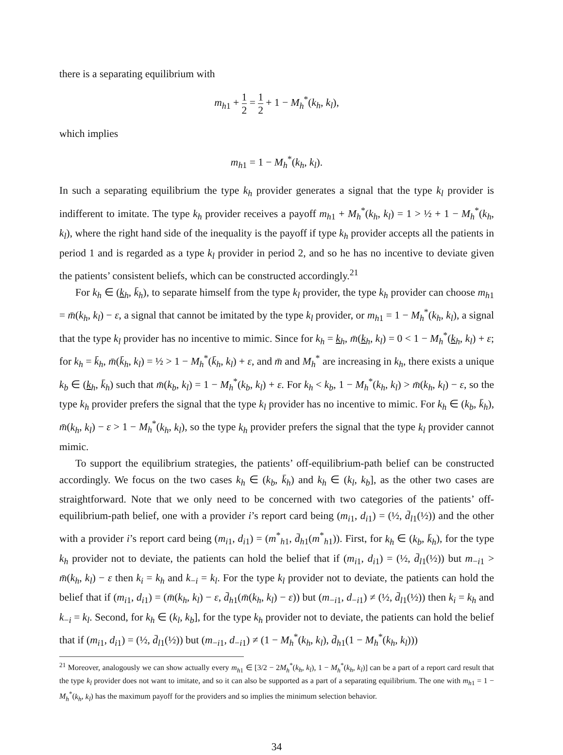there is a separating equilibrium with
m<sub>h1</sub> + 1 2 = 1 2 + 1 − M<sub>h</sub><sup>*</sup>(k<sub>h</sub>, k<sub>l</sub>),
which implies
m<sub>h1</sub> = 1 − M<sub>h</sub><sup>*</sup>(k<sub>h</sub>, k<sub>l</sub>).
In such a separating equilibrium the type k<sub>h</sub> provider generates a signal that the type k<sub>l</sub> provider is indifferent to imitate. The type k<sub>h</sub> provider receives a payoff m<sub>h1</sub> + M<sub>h</sub><sup>*</sup>(k<sub>h</sub>, k<sub>l</sub>) = 1 > ½ + 1 − M<sub>h</sub><sup>*</sup>(k<sub>h</sub>, k<sub>l</sub>), where the right hand side of the inequality is the payoff if type k<sub>h</sub> provider accepts all the patients in period 1 and is regarded as a type k<sub>l</sub> provider in period 2, and so he has no incentive to deviate given the patients’ consistent beliefs, which can be constructed accordingly.<sup>21</sup>
For k<sub>h</sub> ∈ (k<sub>h</sub>, k̄<sub>h</sub>), to separate himself from the type k<sub>l</sub> provider, the type k<sub>h</sub> provider can choose m<sub>h1</sub> = m̄(k<sub>h</sub>, k<sub>l</sub>) − ε, a signal that cannot be imitated by the type k<sub>l</sub> provider, or m<sub>h1</sub> = 1 − M<sub>h</sub><sup>*</sup>(k<sub>h</sub>, k<sub>l</sub>), a signal that the type k<sub>l</sub> provider has no incentive to mimic. Since for k<sub>h</sub> = k<sub>h</sub>, m̄(k<sub>h</sub>, k<sub>l</sub>) = 0 < 1 − M<sub>h</sub><sup>*</sup>(k<sub>h</sub>, k<sub>l</sub>) + ε; for k<sub>h</sub> = k̄<sub>h</sub>, m̄(k̄<sub>h</sub>, k<sub>l</sub>) = ½ > 1 − M<sub>h</sub><sup>*</sup>(k̄<sub>h</sub>, k<sub>l</sub>) + ε, and m̄ and M<sub>h</sub><sup>*</sup> are increasing in k<sub>h</sub>, there exists a unique k<sub>b</sub> ∈ (k<sub>h</sub>, k̄<sub>h</sub>) such that m̄(k<sub>b</sub>, k<sub>l</sub>) = 1 − M<sub>h</sub><sup>*</sup>(k<sub>b</sub>, k<sub>l</sub>) + ε. For k<sub>h</sub> < k<sub>b</sub>, 1 − M<sub>h</sub><sup>*</sup>(k<sub>h</sub>, k<sub>l</sub>) > m̄(k<sub>h</sub>, k<sub>l</sub>) − ε, so the type k<sub>h</sub> provider prefers the signal that the type k<sub>l</sub> provider has no incentive to mimic. For k<sub>h</sub> ∈ (k<sub>b</sub>, k̄<sub>h</sub>), m̄(k<sub>h</sub>, k<sub>l</sub>) − ε > 1 − M<sub>h</sub><sup>*</sup>(k<sub>h</sub>, k<sub>l</sub>), so the type k<sub>h</sub> provider prefers the signal that the type k<sub>l</sub> provider cannot mimic.
To support the equilibrium strategies, the patients’ off-equilibrium-path belief can be constructed accordingly. We focus on the two cases k<sub>h</sub> ∈ (k<sub>b</sub>, k̄<sub>h</sub>) and k<sub>h</sub> ∈ (k<sub>l</sub>, k<sub>b</sub>], as the other two cases are straightforward. Note that we only need to be concerned with two categories of the patients’ off-equilibrium-path belief, one with a provider i’s report card being (m<sub>i1</sub>, d<sub>i1</sub>) = (½, d̄<sub>l1</sub>(½)) and the other with a provider i’s report card being (m<sub>i1</sub>, d<sub>i1</sub>) = (m<sup>*</sup><sub>h1</sub>, d̄<sub>h1</sub>(m<sup>*</sup><sub>h1</sub>)). First, for k<sub>h</sub> ∈ (k<sub>b</sub>, k̄<sub>h</sub>), for the type k<sub>h</sub> provider not to deviate, the patients can hold the belief that if (m<sub>i1</sub>, d<sub>i1</sub>) = (½, d̄<sub>l1</sub>(½)) but m<sub>−i1</sub> > m̄(k<sub>h</sub>, k<sub>l</sub>) − ε then k<sub>i</sub> = k<sub>h</sub> and k<sub>−i</sub> = k<sub>l</sub>. For the type k<sub>l</sub> provider not to deviate, the patients can hold the belief that if (m<sub>i1</sub>, d<sub>i1</sub>) = (m̄(k<sub>h</sub>, k<sub>l</sub>) − ε, d̄<sub>h1</sub>(m̄(k<sub>h</sub>, k<sub>l</sub>) − ε)) but (m<sub>−i1</sub>, d<sub>−i1</sub>) ≠ (½, d̄<sub>l1</sub>(½)) then k<sub>i</sub> = k<sub>h</sub> and k<sub>−i</sub> = k<sub>l</sub>. Second, for k<sub>h</sub> ∈ (k<sub>l</sub>, k<sub>b</sub>], for the type k<sub>h</sub> provider not to deviate, the patients can hold the belief that if (m<sub>i1</sub>, d<sub>i1</sub>) = (½, d̄<sub>l1</sub>(½)) but (m<sub>−i1</sub>, d<sub>−i1</sub>) ≠ (1 − M<sub>h</sub><sup>*</sup>(k<sub>h</sub>, k<sub>l</sub>), d̄<sub>h1</sub>(1 − M<sub>h</sub><sup>*</sup>(k<sub>h</sub>, k<sub>l</sub>)))
<sup>21</sup> Moreover, analogously we can show actually every m<sub>h1</sub> ∈ [3/2 − 2M<sub>h</sub><sup>*</sup>(k<sub>h</sub>, k<sub>l</sub>), 1 − M<sub>h</sub><sup>*</sup>(k<sub>h</sub>, k<sub>l</sub>)] can be a part of a report card result that the type k<sub>l</sub> provider does not want to imitate, and so it can also be supported as a part of a separating equilibrium. The one with m<sub>h1</sub> = 1 − M<sub>h</sub><sup>*</sup>(k<sub>h</sub>, k<sub>l</sub>) has the maximum payoff for the providers and so implies the minimum selection behavior.
34